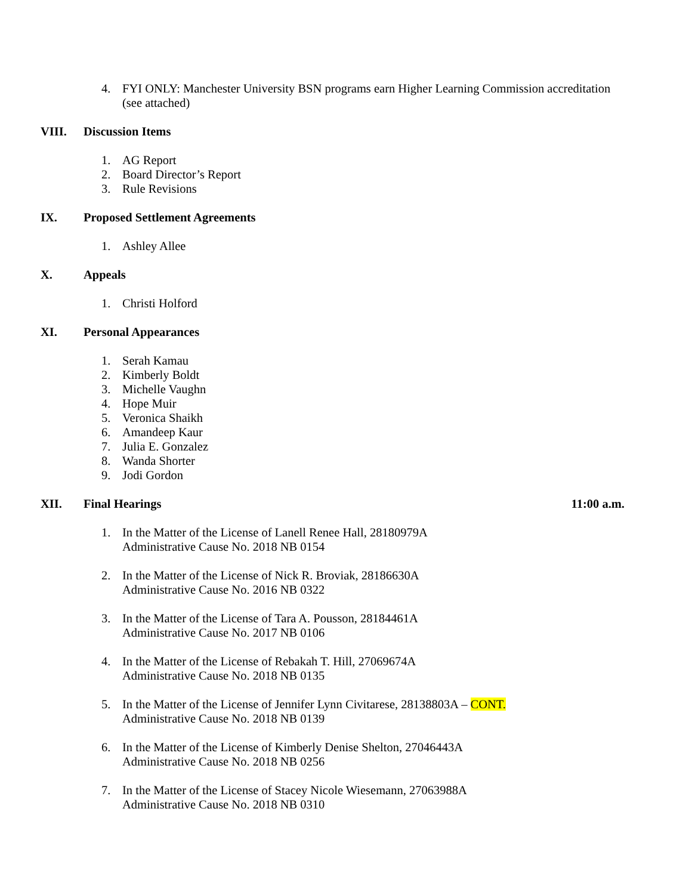4. FYI ONLY: Manchester University BSN programs earn Higher Learning Commission accreditation (see attached)
VIII. Discussion Items
1. AG Report
2. Board Director’s Report
3. Rule Revisions
IX. Proposed Settlement Agreements
1. Ashley Allee
X. Appeals
1. Christi Holford
XI. Personal Appearances
1. Serah Kamau
2. Kimberly Boldt
3. Michelle Vaughn
4. Hope Muir
5. Veronica Shaikh
6. Amandeep Kaur
7. Julia E. Gonzalez
8. Wanda Shorter
9. Jodi Gordon
XII. Final Hearings 11:00 a.m.
1. In the Matter of the License of Lanell Renee Hall, 28180979A
Administrative Cause No. 2018 NB 0154
2. In the Matter of the License of Nick R. Broviak, 28186630A
Administrative Cause No. 2016 NB 0322
3. In the Matter of the License of Tara A. Pousson, 28184461A
Administrative Cause No. 2017 NB 0106
4. In the Matter of the License of Rebakah T. Hill, 27069674A
Administrative Cause No. 2018 NB 0135
5. In the Matter of the License of Jennifer Lynn Civitarese, 28138803A – CONT.
Administrative Cause No. 2018 NB 0139
6. In the Matter of the License of Kimberly Denise Shelton, 27046443A
Administrative Cause No. 2018 NB 0256
7. In the Matter of the License of Stacey Nicole Wiesemann, 27063988A
Administrative Cause No. 2018 NB 0310